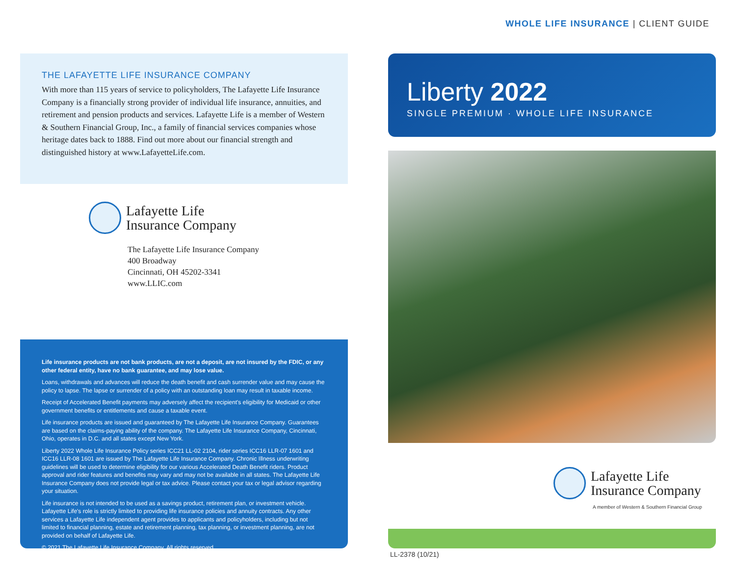WHOLE LIFE INSURANCE | CLIENT GUIDE
THE LAFAYETTE LIFE INSURANCE COMPANY
With more than 115 years of service to policyholders, The Lafayette Life Insurance Company is a financially strong provider of individual life insurance, annuities, and retirement and pension products and services. Lafayette Life is a member of Western & Southern Financial Group, Inc., a family of financial services companies whose heritage dates back to 1888. Find out more about our financial strength and distinguished history at www.LafayetteLife.com.
Lafayette Life
Insurance Company
The Lafayette Life Insurance Company
400 Broadway
Cincinnati, OH 45202-3341
www.LLIC.com
Life insurance products are not bank products, are not a deposit, are not insured by the FDIC, or any other federal entity, have no bank guarantee, and may lose value.
Loans, withdrawals and advances will reduce the death benefit and cash surrender value and may cause the policy to lapse. The lapse or surrender of a policy with an outstanding loan may result in taxable income.
Receipt of Accelerated Benefit payments may adversely affect the recipient's eligibility for Medicaid or other government benefits or entitlements and cause a taxable event.
Life insurance products are issued and guaranteed by The Lafayette Life Insurance Company. Guarantees are based on the claims-paying ability of the company. The Lafayette Life Insurance Company, Cincinnati, Ohio, operates in D.C. and all states except New York.
Liberty 2022 Whole Life Insurance Policy series ICC21 LL-02 2104, rider series ICC16 LLR-07 1601 and ICC16 LLR-08 1601 are issued by The Lafayette Life Insurance Company. Chronic Illness underwriting guidelines will be used to determine eligibility for our various Accelerated Death Benefit riders. Product approval and rider features and benefits may vary and may not be available in all states. The Lafayette Life Insurance Company does not provide legal or tax advice. Please contact your tax or legal advisor regarding your situation.
Life insurance is not intended to be used as a savings product, retirement plan, or investment vehicle. Lafayette Life's role is strictly limited to providing life insurance policies and annuity contracts. Any other services a Lafayette Life independent agent provides to applicants and policyholders, including but not limited to financial planning, estate and retirement planning, tax planning, or investment planning, are not provided on behalf of Lafayette Life.
© 2021 The Lafayette Life Insurance Company. All rights reserved.
Liberty 2022
SINGLE PREMIUM · WHOLE LIFE INSURANCE
Lafayette Life
Insurance Company
A member of Western & Southern Financial Group
LL-2378 (10/21)